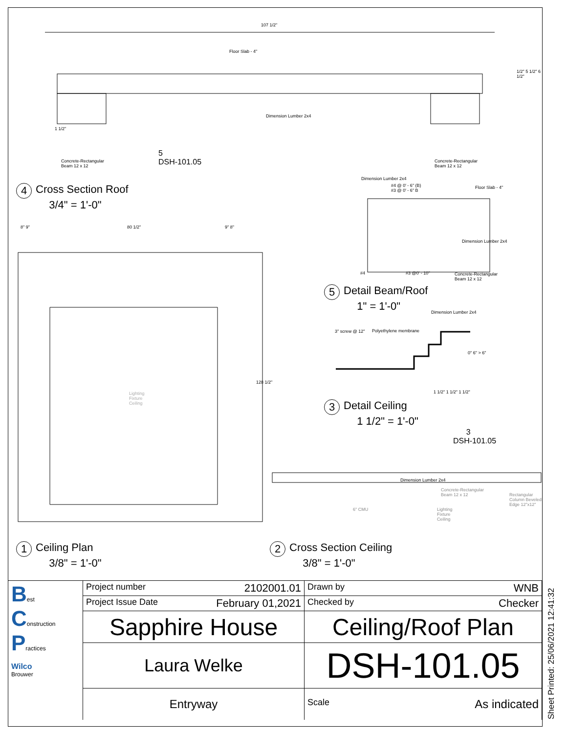107 1/2"
Floor Slab - 4"
Dimension Lumber 2x4
1 1/2"
Concrete-Rectangular
Beam 12 x 12
5
DSH-101.05
Concrete-Rectangular
Beam 12 x 12
1/2" 5 1/2" 6 1/2"
4 Cross Section Roof
3/4" = 1'-0"
8" 9" 80 1/2" 9" 8"
128 1/2"
Lighting
Fixture
Ceiling
Dimension Lumber 2x4
#4 @ 0' - 6" (B)
#3 @ 0' - 6" B
Floor Slab - 4"
Dimension Lumber 2x4
#4 #3 @0' - 10"
Concrete-Rectangular
Beam 12 x 12
5 Detail Beam/Roof
1" = 1'-0"
Dimension Lumber 2x4
3" screw @ 12" Polyethylene membrane
0" 6" > 6"
1 1/2" 1 1/2" 1 1/2"
3 Detail Ceiling
1 1/2" = 1'-0"
3
DSH-101.05
Dimension Lumber 2x4
Concrete-Rectangular
Beam 12 x 12
Lighting
Fixture
Ceiling
6" CMU
Rectangular Column Beveled Edge 12"x12"
1 Ceiling Plan
3/8" = 1'-0"
2 Cross Section Ceiling
3/8" = 1'-0"
| B est C onstruction P ractices Wilco Brouwer | Project number 2102001.01 | Drawn by WNB |
| | Project Issue Date February 01,2021 | Checked by Checker |
| | Sapphire House | Ceiling/Roof Plan |
| | Laura Welke | DSH-101.05 |
| | Entryway | Scale As indicated |
Sheet Printed: 25/06/2021 12:41:32